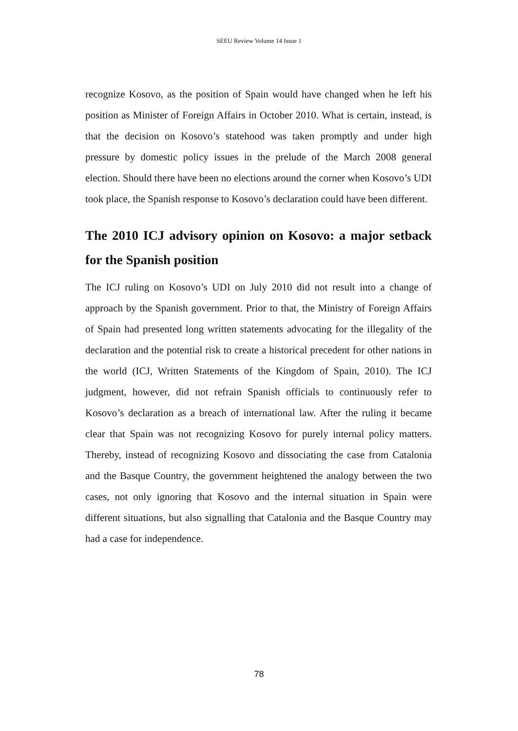SEEU Review Volume 14 Issue 1
recognize Kosovo, as the position of Spain would have changed when he left his position as Minister of Foreign Affairs in October 2010. What is certain, instead, is that the decision on Kosovo’s statehood was taken promptly and under high pressure by domestic policy issues in the prelude of the March 2008 general election. Should there have been no elections around the corner when Kosovo’s UDI took place, the Spanish response to Kosovo’s declaration could have been different.
The 2010 ICJ advisory opinion on Kosovo: a major setback for the Spanish position
The ICJ ruling on Kosovo’s UDI on July 2010 did not result into a change of approach by the Spanish government. Prior to that, the Ministry of Foreign Affairs of Spain had presented long written statements advocating for the illegality of the declaration and the potential risk to create a historical precedent for other nations in the world (ICJ, Written Statements of the Kingdom of Spain, 2010). The ICJ judgment, however, did not refrain Spanish officials to continuously refer to Kosovo’s declaration as a breach of international law. After the ruling it became clear that Spain was not recognizing Kosovo for purely internal policy matters. Thereby, instead of recognizing Kosovo and dissociating the case from Catalonia and the Basque Country, the government heightened the analogy between the two cases, not only ignoring that Kosovo and the internal situation in Spain were different situations, but also signalling that Catalonia and the Basque Country may had a case for independence.
78